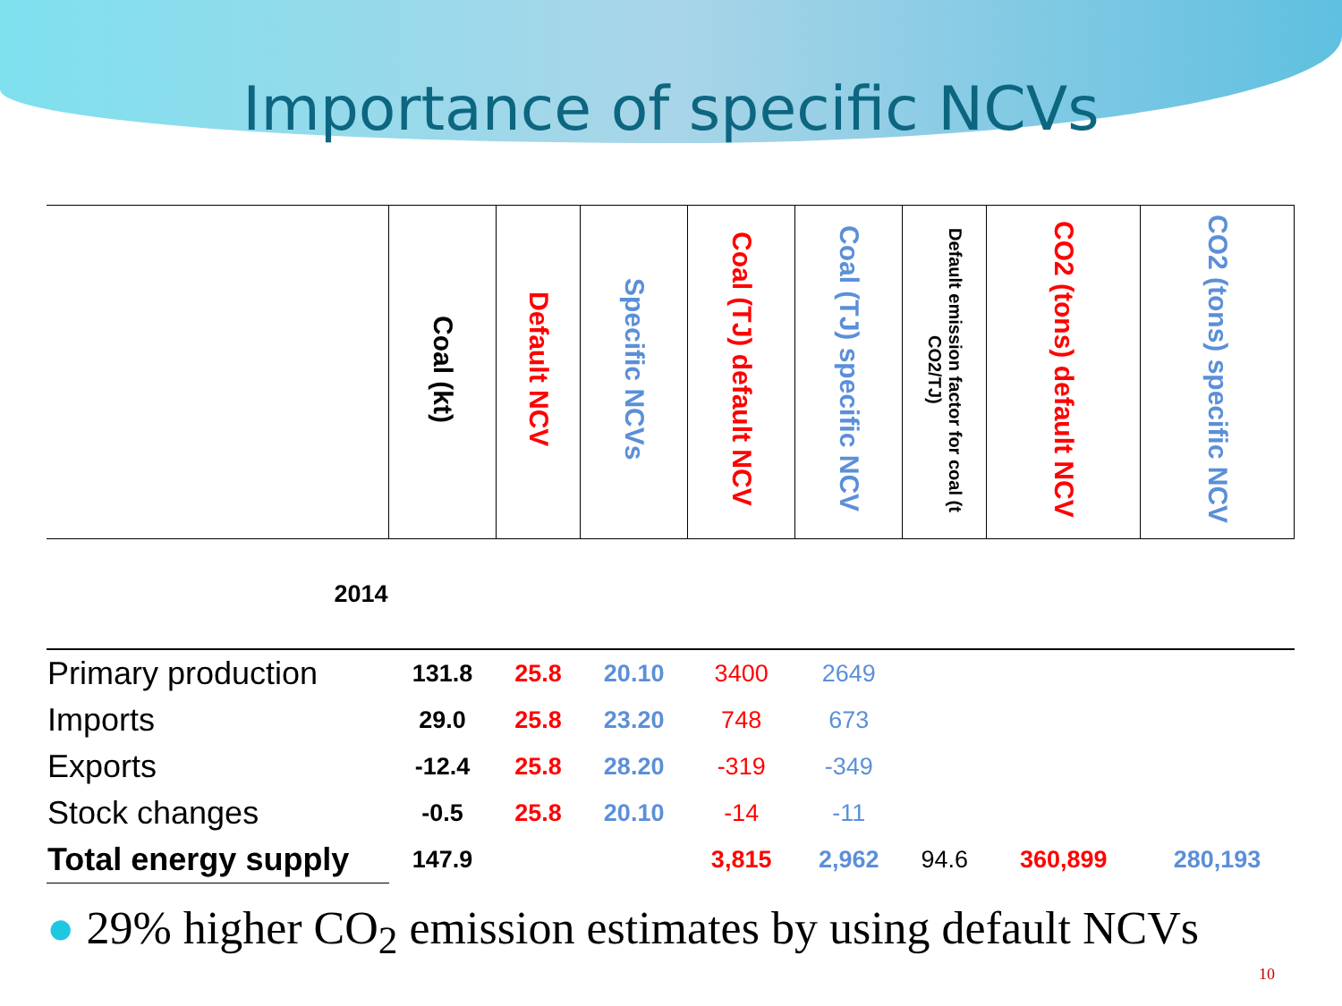Importance of specific NCVs
| | Coal (kt) | Default NCV | Specific NCVs | Coal (TJ) default NCV | Coal (TJ) specific NCV | Default emission factor for coal (t CO2/TJ) | CO2 (tons) default NCV | CO2 (tons) specific NCV |
| --- | --- | --- | --- | --- | --- | --- | --- | --- |
| 2014 | | | | | | | | |
| Primary production | 131.8 | 25.8 | 20.10 | 3400 | 2649 | | | |
| Imports | 29.0 | 25.8 | 23.20 | 748 | 673 | | | |
| Exports | -12.4 | 25.8 | 28.20 | -319 | -349 | | | |
| Stock changes | -0.5 | 25.8 | 20.10 | -14 | -11 | | | |
| Total energy supply | 147.9 | | | 3,815 | 2,962 | 94.6 | 360,899 | 280,193 |
● 29% higher CO<sub>2</sub> emission estimates by using default NCVs
10